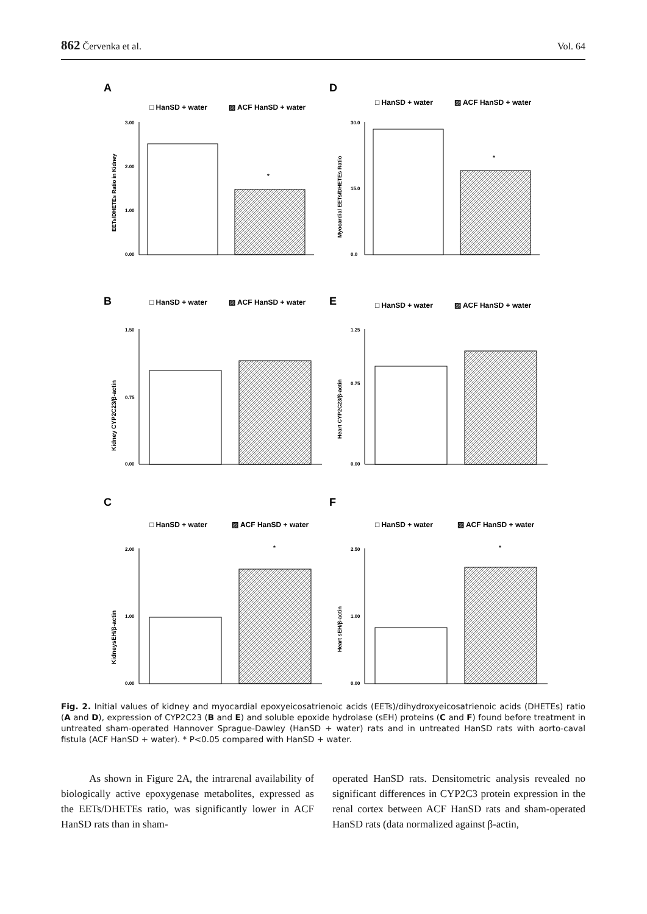862 Červenka et al. Vol. 64
A
□ HanSD + water
▨ ACF HanSD + water
EETs/DHETEs Ratio in Kidney
3.00
2.00
1.00
0.00
*
D
□ HanSD + water
▨ ACF HanSD + water
Myocardial EETs/DHETEs Ratio
30.0
15.0
0.0
*
B
□ HanSD + water
▨ ACF HanSD + water
Kidney CYP2C23/β-actin
1.50
0.75
0.00
E
□ HanSD + water
▨ ACF HanSD + water
Heart CYP2C23/β-actin
1.25
0.75
0.00
C
□ HanSD + water
▨ ACF HanSD + water
KidneysEH/β-actin
2.00
1.00
0.00
*
F
□ HanSD + water
▨ ACF HanSD + water
Heart sEH/β-actin
2.50
1.00
0.00
*
Fig. 2. Initial values of kidney and myocardial epoxyeicosatrienoic acids (EETs)/dihydroxyeicosatrienoic acids (DHETEs) ratio (A and D), expression of CYP2C23 (B and E) and soluble epoxide hydrolase (sEH) proteins (C and F) found before treatment in untreated sham-operated Hannover Sprague-Dawley (HanSD + water) rats and in untreated HanSD rats with aorto-caval fistula (ACF HanSD + water). * P<0.05 compared with HanSD + water.
As shown in Figure 2A, the intrarenal availability of biologically active epoxygenase metabolites, expressed as the EETs/DHETEs ratio, was significantly lower in ACF HanSD rats than in sham-
operated HanSD rats. Densitometric analysis revealed no significant differences in CYP2C3 protein expression in the renal cortex between ACF HanSD rats and sham-operated HanSD rats (data normalized against β-actin,